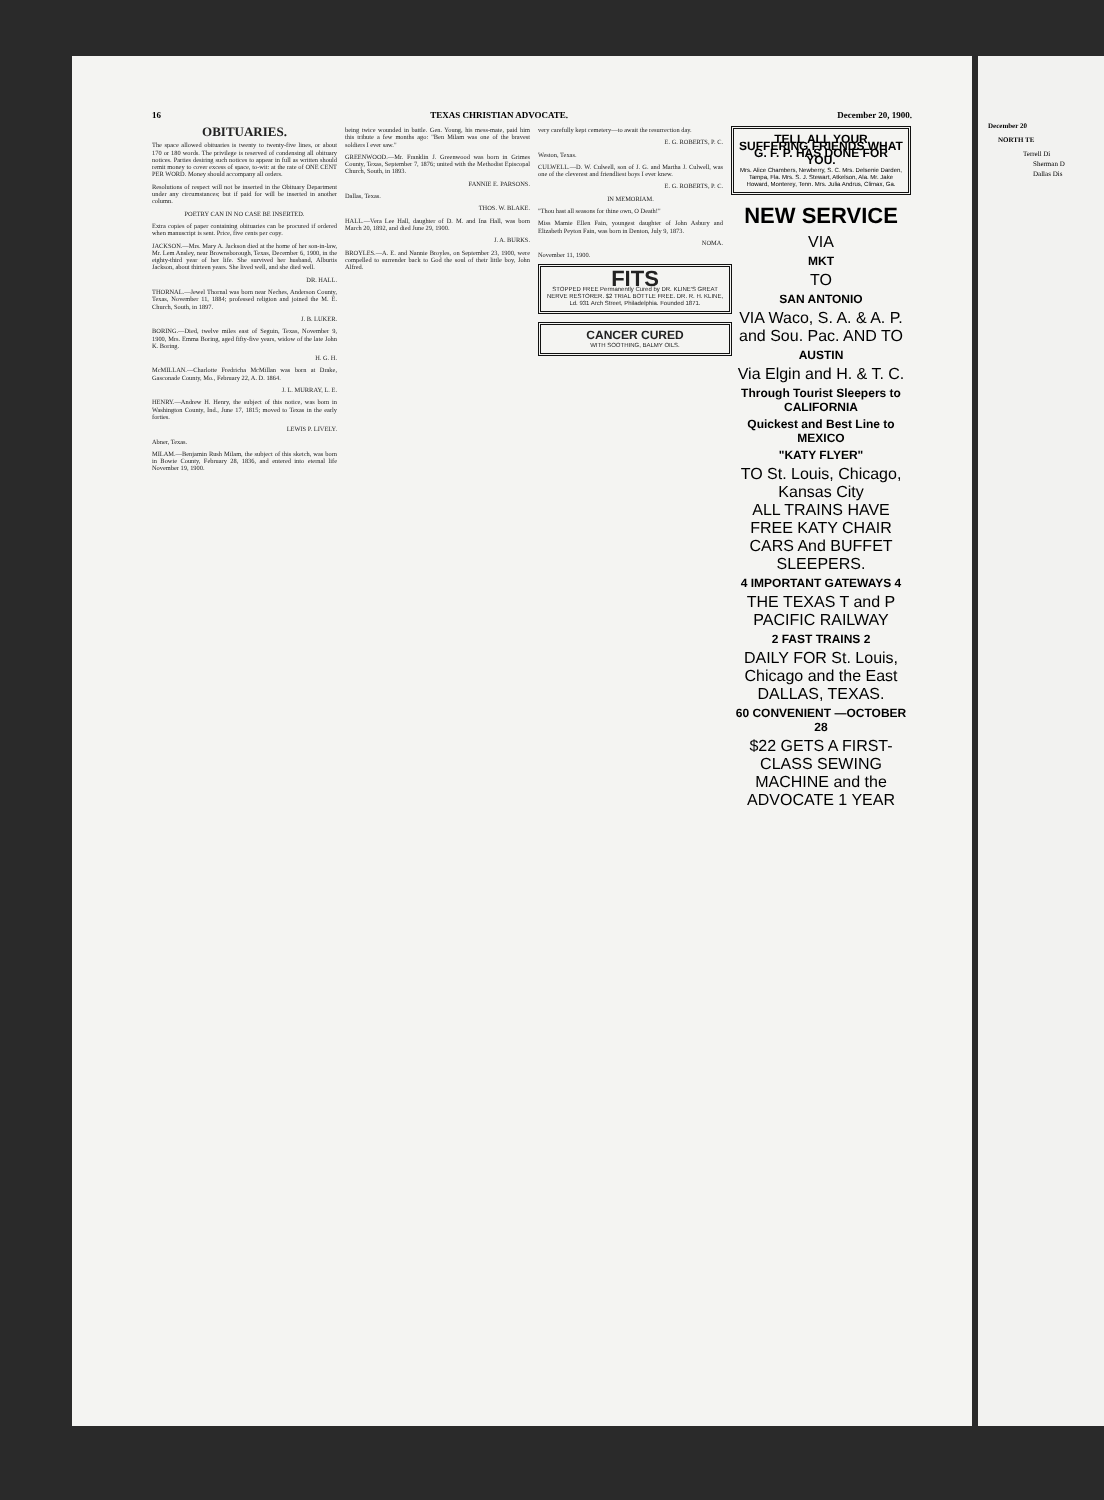16 TEXAS CHRISTIAN ADVOCATE. December 20, 1900.
OBITUARIES.
The space allowed obituaries is twenty to twenty-five lines, or about 170 or 180 words. The privilege is reserved of condensing all obituary notices. Parties desiring such notices to appear in full as written should remit money to cover excess of space, to-wit: at the rate of ONE CENT PER WORD. Money should accompany all orders.
Resolutions of respect will not be inserted in the Obituary Department under any circumstances; but if paid for will be inserted in another column.
POETRY CAN IN NO CASE BE INSERTED.
Extra copies of paper containing obituaries can be procured if ordered when manuscript is sent. Price, five cents per copy.
JACKSON.—Mrs. Mary A. Jackson died at the home of her son-in-law, Mr. Lem Ansley, near Brownsborough, Texas, December 6, 1900, in the eighty-third year of her life. She survived her husband, Alburtis Jackson, about thirteen years. She lived well, and she died well.
DR. HALL.
THORNAL.—Jewel Thornal was born near Neches, Anderson County, Texas, November 11, 1884; professed religion and joined the M. E. Church, South, in 1897.
J. B. LUKER.
BORING.—Died, twelve miles east of Seguin, Texas, November 9, 1900, Mrs. Emma Boring, aged fifty-five years, widow of the late John K. Boring.
H. G. H.
McMILLAN.—Charlotte Fredricha McMillan was born at Drake, Gasconade County, Mo., February 22, A. D. 1864.
J. L. MURRAY, L. E.
HENRY.—Andrew H. Henry, the subject of this notice, was born in Washington County, Ind., June 17, 1815; moved to Texas in the early forties.
LEWIS P. LIVELY.
Abner, Texas.
MILAM.—Benjamin Rush Milam, the subject of this sketch, was born in Bowie County, February 28, 1836, and entered into eternal life November 19, 1900.
being twice wounded in battle. Gen. Young, his mess-mate, paid him this tribute a few months ago: "Ben Milam was one of the bravest soldiers I ever saw."
GREENWOOD.—Mr. Franklin J. Greenwood was born in Grimes County, Texas, September 7, 1876; united with the Methodist Episcopal Church, South, in 1893.
FANNIE E. PARSONS.
Dallas, Texas.
THOS. W. BLAKE.
HALL.—Vera Lee Hall, daughter of D. M. and Ina Hall, was born March 20, 1892, and died June 29, 1900.
J. A. BURKS.
BROYLES.—A. E. and Nannie Broyles, on September 23, 1900, were compelled to surrender back to God the soul of their little boy, John Alfred.
very carefully kept cemetery—to await the resurrection day.
E. G. ROBERTS, P. C.
Weston, Texas.
CULWELL.—D. W. Culwell, son of J. G. and Martha J. Culwell, was one of the cleverest and friendliest boys I ever knew.
E. G. ROBERTS, P. C.
IN MEMORIAM.
"Thou hast all seasons for thine own, O Death!"
Miss Mamie Ellen Fain, youngest daughter of John Asbury and Elizabeth Peyton Fain, was born in Denton, July 9, 1873.
NOMA.
November 11, 1900.
FITS
STOPPED FREE Permanently Cured by DR. KLINE'S GREAT NERVE RESTORER. $2 TRIAL BOTTLE FREE. DR. R. H. KLINE, Ld. 931 Arch Street, Philadelphia. Founded 1871.
CANCER CURED
WITH SOOTHING, BALMY OILS.
TELL ALL YOUR SUFFERING FRIENDS WHAT G. F. P. HAS DONE FOR YOU.
Mrs. Alice Chambers, Newberry, S. C. Mrs. Delsenie Darden, Tampa, Fla. Mrs. S. J. Stewart, Atkelson, Ala. Mr. Jake Howard, Monterey, Tenn. Mrs. Julia Andrus, Climax, Ga.
NEW SERVICE
VIA
MKT
TO
SAN ANTONIO
VIA Waco, S. A. & A. P. and Sou. Pac. AND TO
AUSTIN
Via Elgin and H. & T. C.
Through Tourist Sleepers to CALIFORNIA
Quickest and Best Line to MEXICO
"KATY FLYER"
TO St. Louis, Chicago, Kansas City
ALL TRAINS HAVE FREE KATY CHAIR CARS And BUFFET SLEEPERS.
4 IMPORTANT GATEWAYS 4
THE TEXAS T and P PACIFIC RAILWAY
2 FAST TRAINS 2
DAILY FOR St. Louis, Chicago and the East
DALLAS, TEXAS.
60 CONVENIENT —OCTOBER 28
$22 GETS A FIRST-CLASS SEWING MACHINE and the ADVOCATE 1 YEAR
December 20
NORTH TE
Terrell Di
Sherman D
Dallas Dis